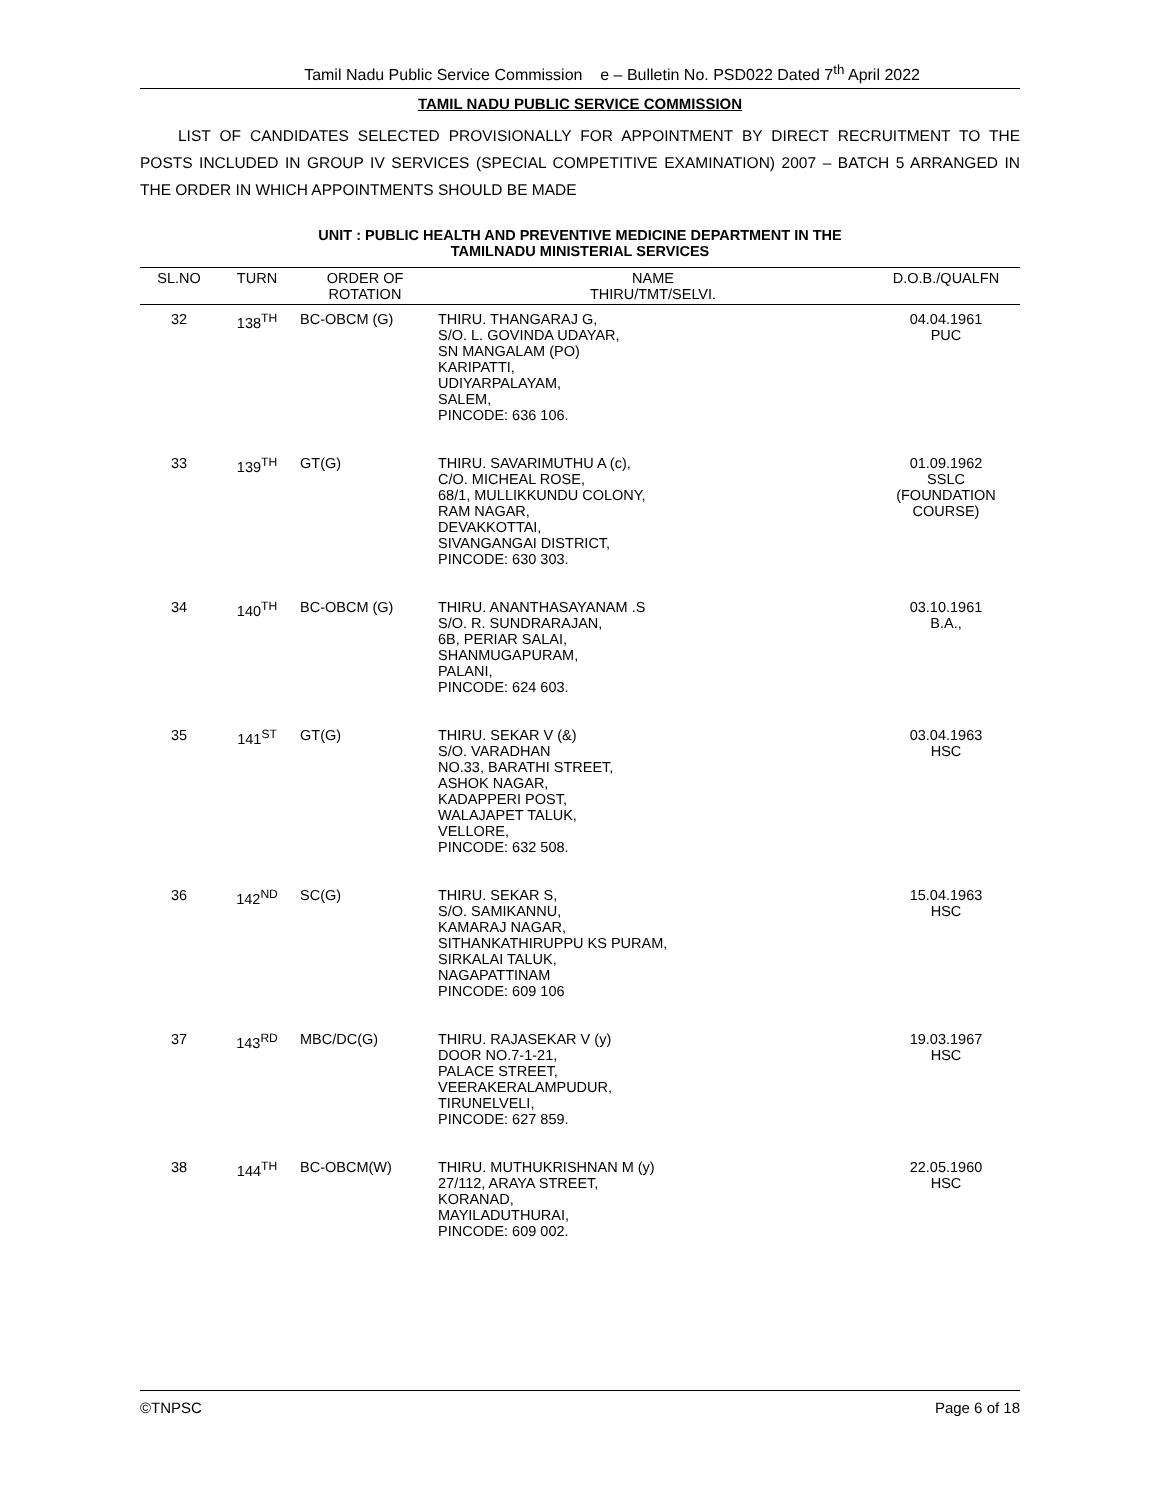Tamil Nadu Public Service Commission e – Bulletin No. PSD022 Dated 7<sup>th</sup> April 2022
TAMIL NADU PUBLIC SERVICE COMMISSION
LIST OF CANDIDATES SELECTED PROVISIONALLY FOR APPOINTMENT BY DIRECT RECRUITMENT TO THE POSTS INCLUDED IN GROUP IV SERVICES (SPECIAL COMPETITIVE EXAMINATION) 2007 – BATCH 5 ARRANGED IN THE ORDER IN WHICH APPOINTMENTS SHOULD BE MADE
UNIT : PUBLIC HEALTH AND PREVENTIVE MEDICINE DEPARTMENT IN THE
TAMILNADU MINISTERIAL SERVICES
| SL.NO | TURN | ORDER OF ROTATION | NAME THIRU/TMT/SELVI. | D.O.B./QUALFN |
| --- | --- | --- | --- | --- |
| 32 | 138<sup>TH</sup> | BC-OBCM (G) | THIRU. THANGARAJ G, S/O. L. GOVINDA UDAYAR, SN MANGALAM (PO) KARIPATTI, UDIYARPALAYAM, SALEM, PINCODE: 636 106. | 04.04.1961 PUC |
| 33 | 139<sup>TH</sup> | GT(G) | THIRU. SAVARIMUTHU A (c), C/O. MICHEAL ROSE, 68/1, MULLIKKUNDU COLONY, RAM NAGAR, DEVAKKOTTAI, SIVANGANGAI DISTRICT, PINCODE: 630 303. | 01.09.1962 SSLC (FOUNDATION COURSE) |
| 34 | 140<sup>TH</sup> | BC-OBCM (G) | THIRU. ANANTHASAYANAM .S S/O. R. SUNDRARAJAN, 6B, PERIAR SALAI, SHANMUGAPURAM, PALANI, PINCODE: 624 603. | 03.10.1961 B.A., |
| 35 | 141<sup>ST</sup> | GT(G) | THIRU. SEKAR V (&) S/O. VARADHAN NO.33, BARATHI STREET, ASHOK NAGAR, KADAPPERI POST, WALAJAPET TALUK, VELLORE, PINCODE: 632 508. | 03.04.1963 HSC |
| 36 | 142<sup>ND</sup> | SC(G) | THIRU. SEKAR S, S/O. SAMIKANNU, KAMARAJ NAGAR, SITHANKATHIRUPPU KS PURAM, SIRKALAI TALUK, NAGAPATTINAM PINCODE: 609 106 | 15.04.1963 HSC |
| 37 | 143<sup>RD</sup> | MBC/DC(G) | THIRU. RAJASEKAR V (y) DOOR NO.7-1-21, PALACE STREET, VEERAKERALAMPUDUR, TIRUNELVELI, PINCODE: 627 859. | 19.03.1967 HSC |
| 38 | 144<sup>TH</sup> | BC-OBCM(W) | THIRU. MUTHUKRISHNAN M (y) 27/112, ARAYA STREET, KORANAD, MAYILADUTHURAI, PINCODE: 609 002. | 22.05.1960 HSC |
©TNPSC Page 6 of 18